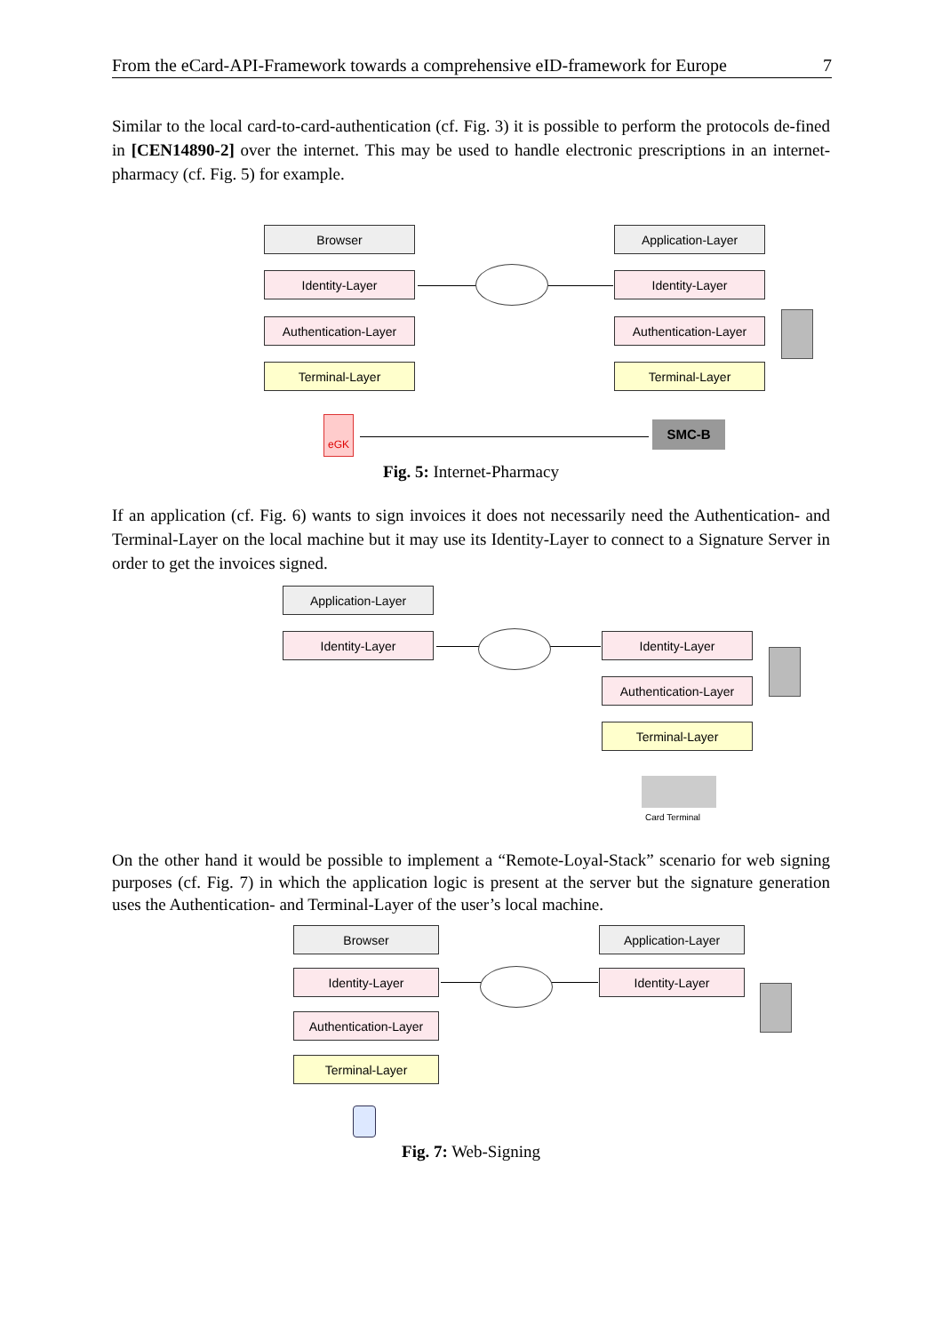From the eCard-API-Framework towards a comprehensive eID-framework for Europe 7
Similar to the local card-to-card-authentication (cf. Fig. 3) it is possible to perform the protocols de-fined in [CEN14890-2] over the internet. This may be used to handle electronic prescriptions in an internet-pharmacy (cf. Fig. 5) for example.
Browser
Identity-Layer
Authentication-Layer
Terminal-Layer
Application-Layer
Identity-Layer
Authentication-Layer
Terminal-Layer
eGK SMC-B
Fig. 5: Internet-Pharmacy
If an application (cf. Fig. 6) wants to sign invoices it does not necessarily need the Authentication- and Terminal-Layer on the local machine but it may use its Identity-Layer to connect to a Signature Server in order to get the invoices signed.
Application-Layer
Identity-Layer Identity-Layer
Authentication-Layer
Terminal-Layer
Card Terminal
On the other hand it would be possible to implement a “Remote-Loyal-Stack” scenario for web signing purposes (cf. Fig. 7) in which the application logic is present at the server but the signature generation uses the Authentication- and Terminal-Layer of the user’s local machine.
Browser
Identity-Layer
Authentication-Layer
Terminal-Layer
Application-Layer
Identity-Layer
Fig. 7: Web-Signing